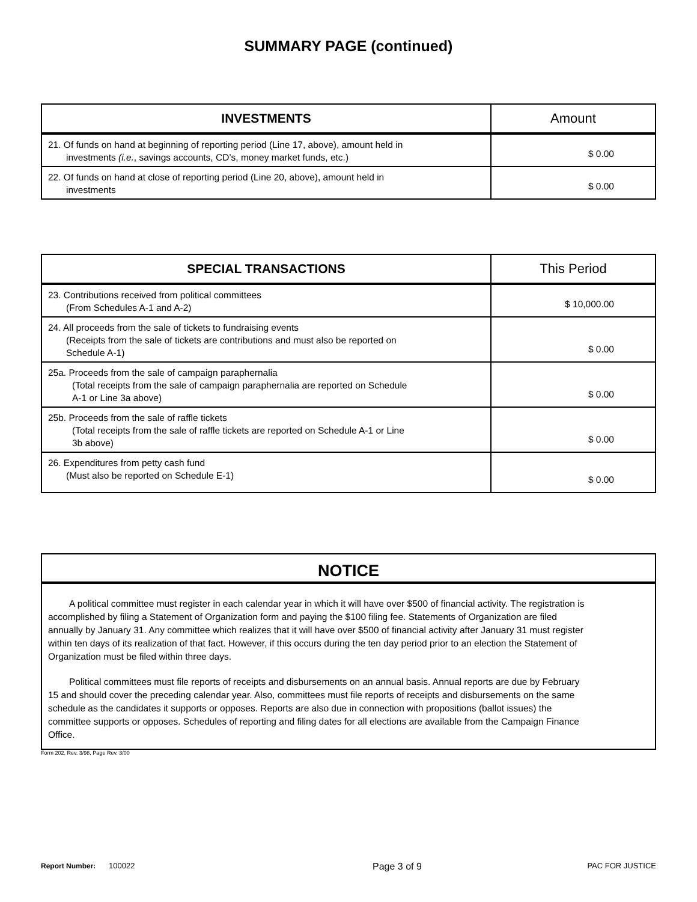SUMMARY PAGE (continued)
| INVESTMENTS | Amount |
| --- | --- |
| 21. Of funds on hand at beginning of reporting period (Line 17, above), amount held in investments (i.e. , savings accounts, CD’s, money market funds, etc.) | $ 0.00 |
| 22. Of funds on hand at close of reporting period (Line 20, above), amount held in investments | $ 0.00 |
| SPECIAL TRANSACTIONS | This Period |
| --- | --- |
| 23. Contributions received from political committees (From Schedules A-1 and A-2) | $ 10,000.00 |
| 24. All proceeds from the sale of tickets to fundraising events (Receipts from the sale of tickets are contributions and must also be reported on Schedule A-1) | $ 0.00 |
| 25a. Proceeds from the sale of campaign paraphernalia (Total receipts from the sale of campaign paraphernalia are reported on Schedule A-1 or Line 3a above) | $ 0.00 |
| 25b. Proceeds from the sale of raffle tickets (Total receipts from the sale of raffle tickets are reported on Schedule A-1 or Line 3b above) | $ 0.00 |
| 26. Expenditures from petty cash fund (Must also be reported on Schedule E-1) | $ 0.00 |
NOTICE
A political committee must register in each calendar year in which it will have over $500 of financial activity. The registration is accomplished by filing a Statement of Organization form and paying the $100 filing fee. Statements of Organization are filed annually by January 31. Any committee which realizes that it will have over $500 of financial activity after January 31 must register within ten days of its realization of that fact. However, if this occurs during the ten day period prior to an election the Statement of Organization must be filed within three days.
Political committees must file reports of receipts and disbursements on an annual basis. Annual reports are due by February 15 and should cover the preceding calendar year. Also, committees must file reports of receipts and disbursements on the same schedule as the candidates it supports or opposes. Reports are also due in connection with propositions (ballot issues) the committee supports or opposes. Schedules of reporting and filing dates for all elections are available from the Campaign Finance Office.
Form 202, Rev. 3/98, Page Rev. 3/00
Report Number: 100022 Page 3 of 9 PAC FOR JUSTICE